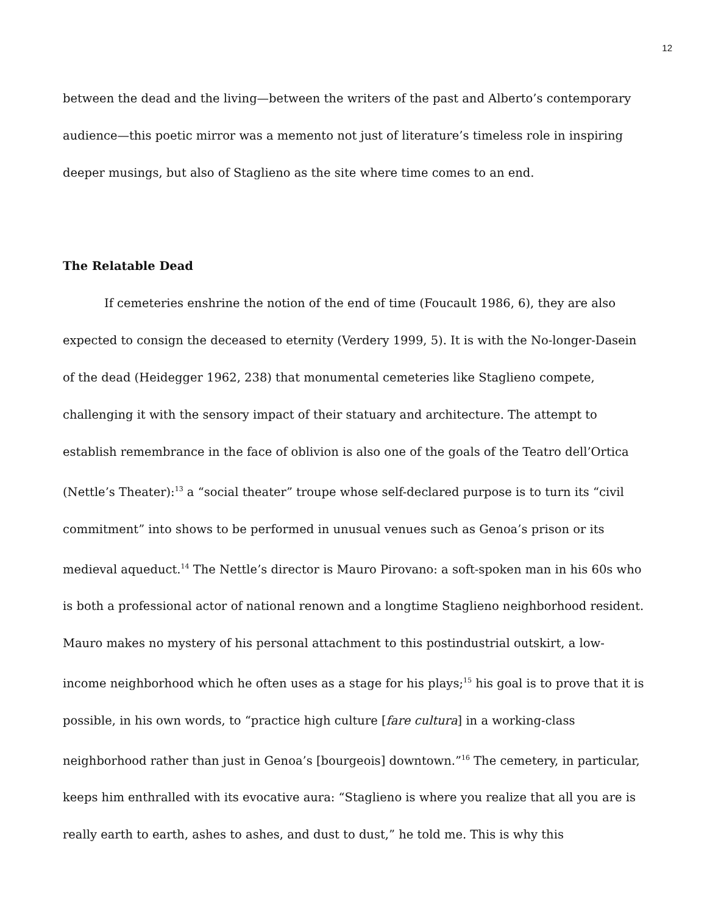12
between the dead and the living—between the writers of the past and Alberto’s contemporary audience—this poetic mirror was a memento not just of literature’s timeless role in inspiring deeper musings, but also of Staglieno as the site where time comes to an end.
The Relatable Dead
If cemeteries enshrine the notion of the end of time (Foucault 1986, 6), they are also expected to consign the deceased to eternity (Verdery 1999, 5). It is with the No-longer-Dasein of the dead (Heidegger 1962, 238) that monumental cemeteries like Staglieno compete, challenging it with the sensory impact of their statuary and architecture. The attempt to establish remembrance in the face of oblivion is also one of the goals of the Teatro dell’Ortica (Nettle’s Theater):<sup>13</sup> a “social theater” troupe whose self-declared purpose is to turn its “civil commitment” into shows to be performed in unusual venues such as Genoa’s prison or its medieval aqueduct.<sup>14</sup> The Nettle’s director is Mauro Pirovano: a soft-spoken man in his 60s who is both a professional actor of national renown and a longtime Staglieno neighborhood resident. Mauro makes no mystery of his personal attachment to this postindustrial outskirt, a low-income neighborhood which he often uses as a stage for his plays;<sup>15</sup> his goal is to prove that it is possible, in his own words, to “practice high culture [fare cultura] in a working-class neighborhood rather than just in Genoa’s [bourgeois] downtown.”<sup>16</sup> The cemetery, in particular, keeps him enthralled with its evocative aura: “Staglieno is where you realize that all you are is really earth to earth, ashes to ashes, and dust to dust,” he told me. This is why this